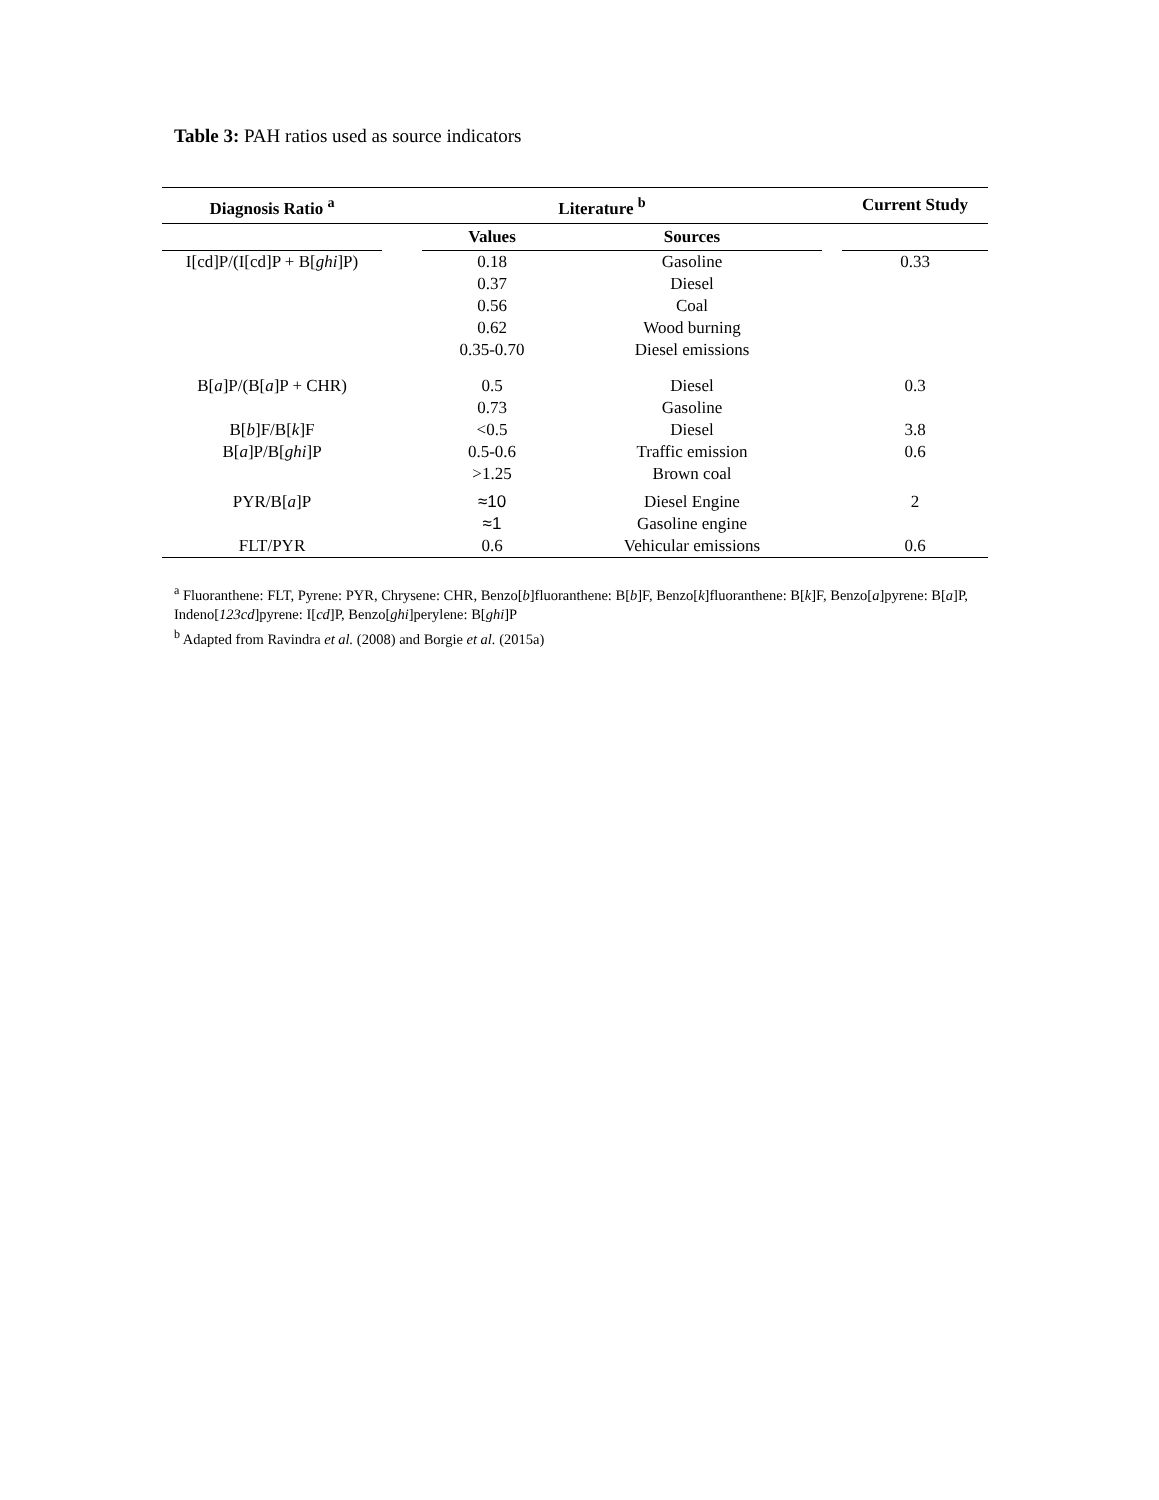Table 3: PAH ratios used as source indicators
| Diagnosis Ratio <sup>a</sup> | Literature <sup>b</sup> | | | | Current Study |
| --- | --- | --- | --- | --- | --- |
| | | Values | Sources | | |
| I[cd]P/(I[cd]P + B[ ghi ]P) | | 0.18 | Gasoline | | 0.33 |
| | | 0.37 | Diesel | | |
| | | 0.56 | Coal | | |
| | | 0.62 | Wood burning | | |
| | | 0.35-0.70 | Diesel emissions | | |
| B[ a ]P/(B[ a ]P + CHR) | | 0.5 | Diesel | | 0.3 |
| | | 0.73 | Gasoline | | |
| B[ b ]F/B[ k ]F | | <0.5 | Diesel | | 3.8 |
| B[ a ]P/B[ ghi ]P | | 0.5-0.6 | Traffic emission | | 0.6 |
| | | >1.25 | Brown coal | | |
| PYR/B[ a ]P | | ≈10 | Diesel Engine | | 2 |
| | | ≈1 | Gasoline engine | | |
| FLT/PYR | | 0.6 | Vehicular emissions | | 0.6 |
<sup>a</sup> Fluoranthene: FLT, Pyrene: PYR, Chrysene: CHR, Benzo[b]fluoranthene: B[b]F, Benzo[k]fluoranthene: B[k]F, Benzo[a]pyrene: B[a]P, Indeno[123cd]pyrene: I[cd]P, Benzo[ghi]perylene: B[ghi]P
<sup>b</sup> Adapted from Ravindra et al. (2008) and Borgie et al. (2015a)